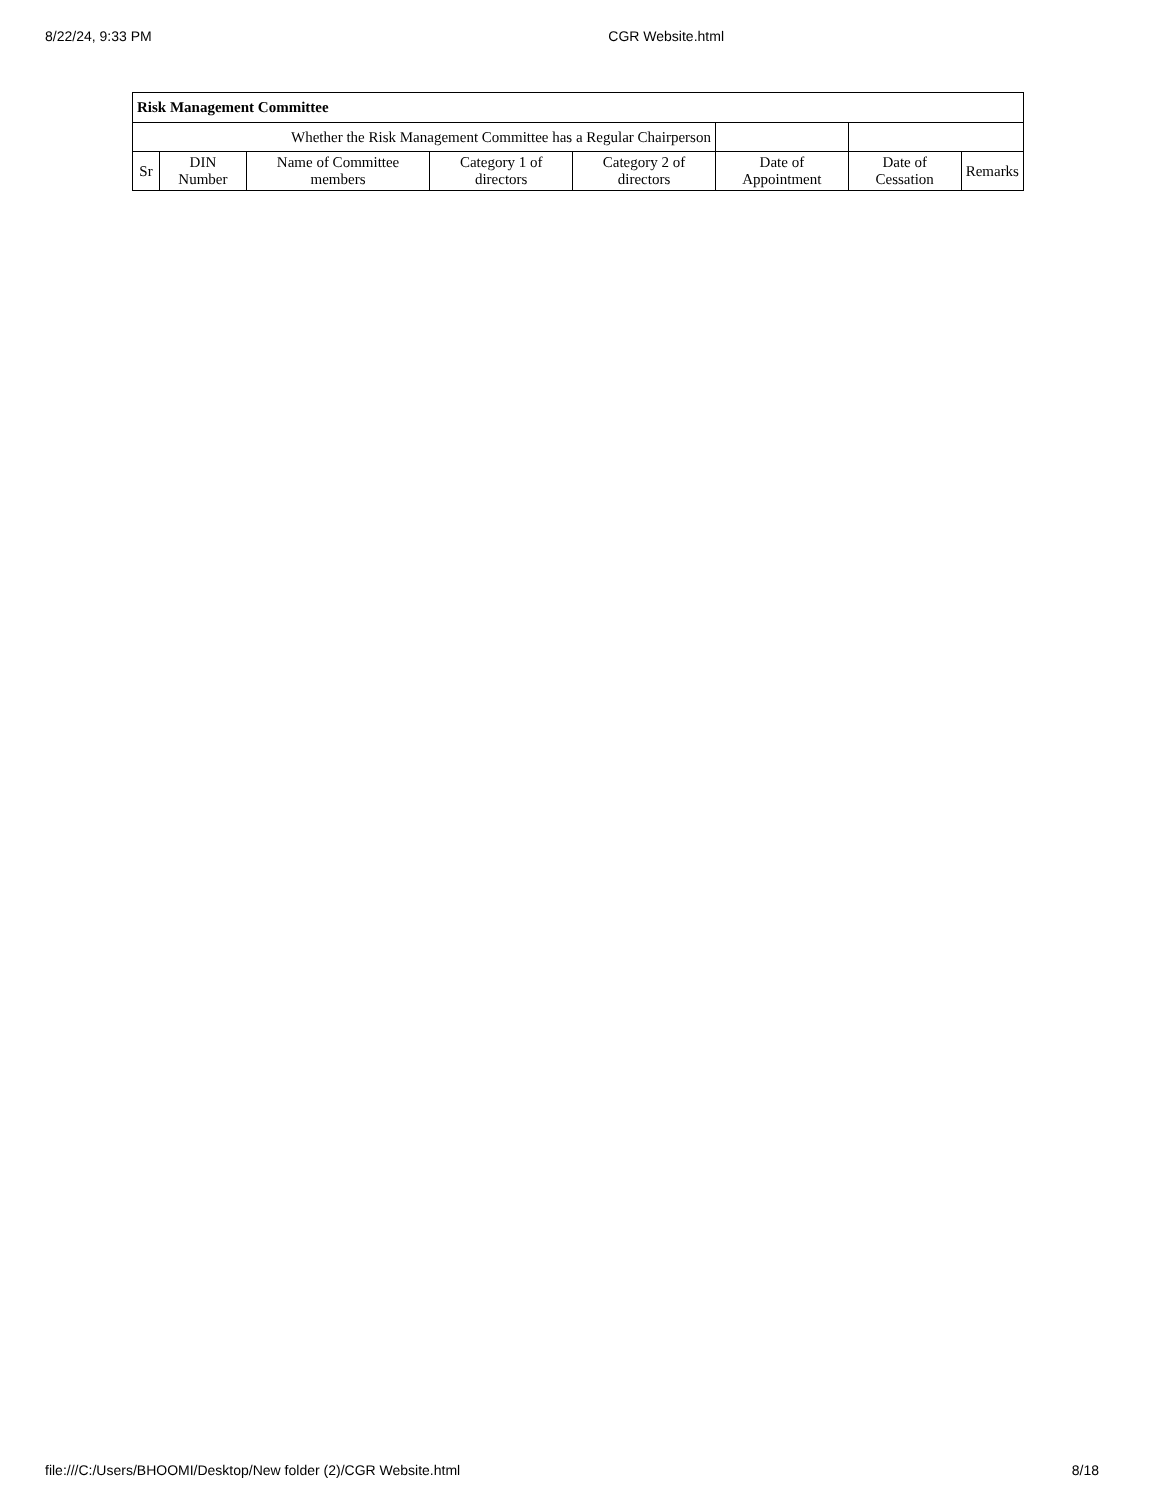8/22/24, 9:33 PM CGR Website.html
| Risk Management Committee | | | | | | | |
| Whether the Risk Management Committee has a Regular Chairperson | | | | | | | |
| Sr | DIN Number | Name of Committee members | Category 1 of directors | Category 2 of directors | Date of Appointment | Date of Cessation | Remarks |
file:///C:/Users/BHOOMI/Desktop/New folder (2)/CGR Website.html 8/18